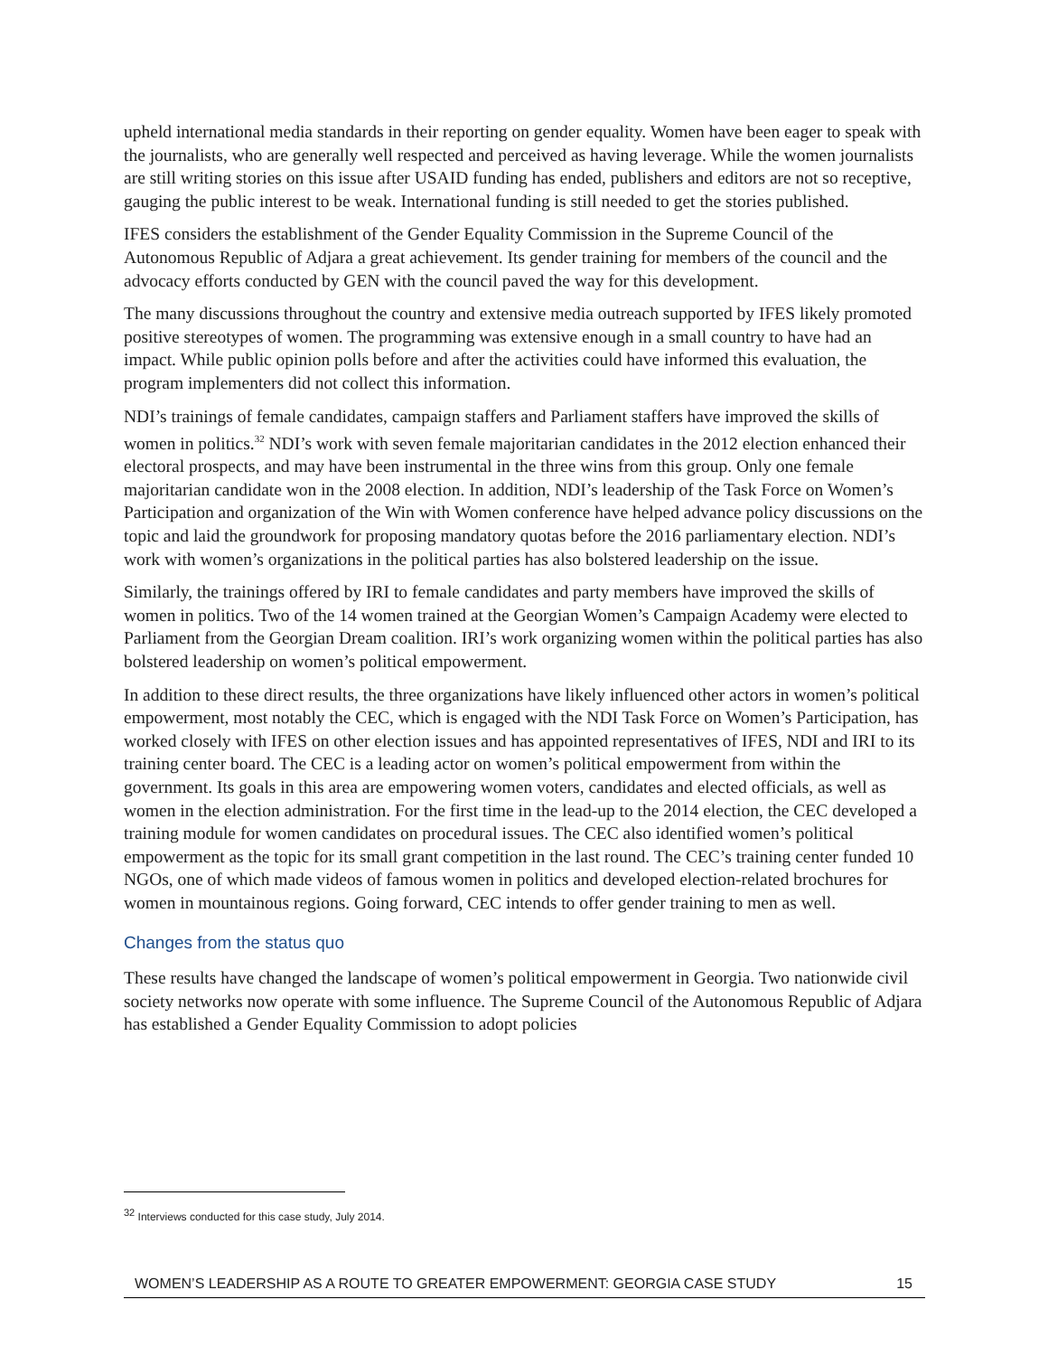upheld international media standards in their reporting on gender equality. Women have been eager to speak with the journalists, who are generally well respected and perceived as having leverage. While the women journalists are still writing stories on this issue after USAID funding has ended, publishers and editors are not so receptive, gauging the public interest to be weak. International funding is still needed to get the stories published.
IFES considers the establishment of the Gender Equality Commission in the Supreme Council of the Autonomous Republic of Adjara a great achievement. Its gender training for members of the council and the advocacy efforts conducted by GEN with the council paved the way for this development.
The many discussions throughout the country and extensive media outreach supported by IFES likely promoted positive stereotypes of women. The programming was extensive enough in a small country to have had an impact. While public opinion polls before and after the activities could have informed this evaluation, the program implementers did not collect this information.
NDI’s trainings of female candidates, campaign staffers and Parliament staffers have improved the skills of women in politics.<sup>32</sup> NDI’s work with seven female majoritarian candidates in the 2012 election enhanced their electoral prospects, and may have been instrumental in the three wins from this group. Only one female majoritarian candidate won in the 2008 election. In addition, NDI’s leadership of the Task Force on Women’s Participation and organization of the Win with Women conference have helped advance policy discussions on the topic and laid the groundwork for proposing mandatory quotas before the 2016 parliamentary election. NDI’s work with women’s organizations in the political parties has also bolstered leadership on the issue.
Similarly, the trainings offered by IRI to female candidates and party members have improved the skills of women in politics. Two of the 14 women trained at the Georgian Women’s Campaign Academy were elected to Parliament from the Georgian Dream coalition. IRI’s work organizing women within the political parties has also bolstered leadership on women’s political empowerment.
In addition to these direct results, the three organizations have likely influenced other actors in women’s political empowerment, most notably the CEC, which is engaged with the NDI Task Force on Women’s Participation, has worked closely with IFES on other election issues and has appointed representatives of IFES, NDI and IRI to its training center board. The CEC is a leading actor on women’s political empowerment from within the government. Its goals in this area are empowering women voters, candidates and elected officials, as well as women in the election administration. For the first time in the lead-up to the 2014 election, the CEC developed a training module for women candidates on procedural issues. The CEC also identified women’s political empowerment as the topic for its small grant competition in the last round. The CEC’s training center funded 10 NGOs, one of which made videos of famous women in politics and developed election-related brochures for women in mountainous regions. Going forward, CEC intends to offer gender training to men as well.
Changes from the status quo
These results have changed the landscape of women’s political empowerment in Georgia. Two nationwide civil society networks now operate with some influence. The Supreme Council of the Autonomous Republic of Adjara has established a Gender Equality Commission to adopt policies
<sup>32</sup> Interviews conducted for this case study, July 2014.
WOMEN’S LEADERSHIP AS A ROUTE TO GREATER EMPOWERMENT: GEORGIA CASE STUDY 15